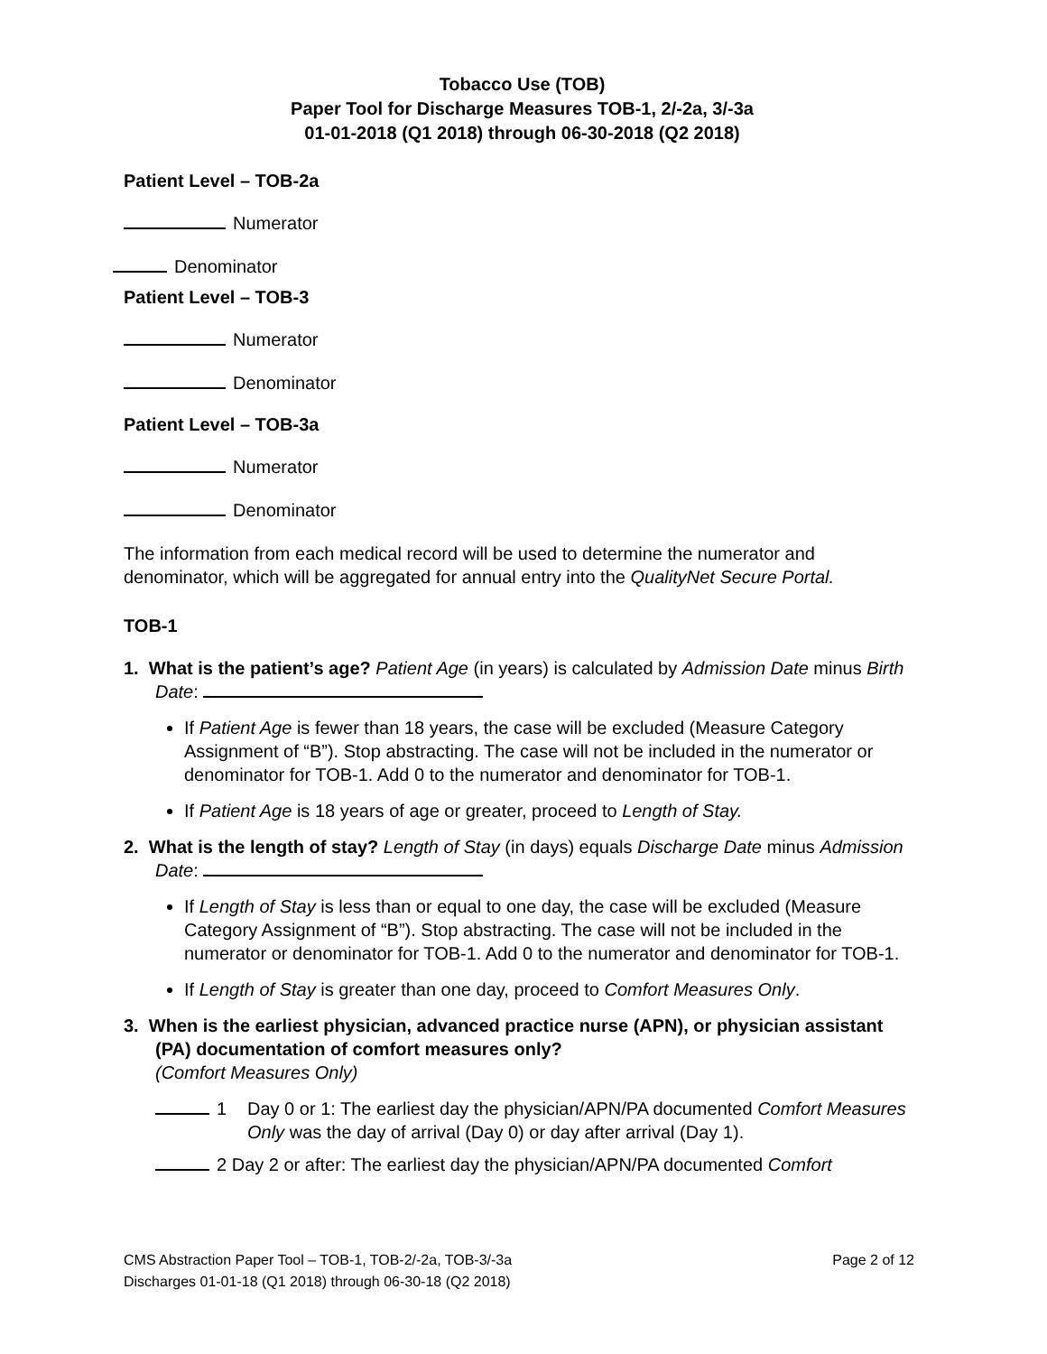Tobacco Use (TOB)
Paper Tool for Discharge Measures TOB-1, 2/-2a, 3/-3a
01-01-2018 (Q1 2018) through 06-30-2018 (Q2 2018)
Patient Level – TOB-2a
Numerator
Denominator
Patient Level – TOB-3
Numerator
Denominator
Patient Level – TOB-3a
Numerator
Denominator
The information from each medical record will be used to determine the numerator and denominator, which will be aggregated for annual entry into the QualityNet Secure Portal.
TOB-1
1. What is the patient’s age? Patient Age (in years) is calculated by Admission Date minus Birth Date:
If Patient Age is fewer than 18 years, the case will be excluded (Measure Category Assignment of “B”). Stop abstracting. The case will not be included in the numerator or denominator for TOB-1. Add 0 to the numerator and denominator for TOB-1.
If Patient Age is 18 years of age or greater, proceed to Length of Stay.
2. What is the length of stay? Length of Stay (in days) equals Discharge Date minus Admission Date:
If Length of Stay is less than or equal to one day, the case will be excluded (Measure Category Assignment of “B”). Stop abstracting. The case will not be included in the numerator or denominator for TOB-1. Add 0 to the numerator and denominator for TOB-1.
If Length of Stay is greater than one day, proceed to Comfort Measures Only.
3. When is the earliest physician, advanced practice nurse (APN), or physician assistant (PA) documentation of comfort measures only?
(Comfort Measures Only)
1 Day 0 or 1: The earliest day the physician/APN/PA documented Comfort Measures Only was the day of arrival (Day 0) or day after arrival (Day 1).
2 Day 2 or after: The earliest day the physician/APN/PA documented Comfort
Page 2 of 12 CMS Abstraction Paper Tool – TOB-1, TOB-2/-2a, TOB-3/-3a
Discharges 01-01-18 (Q1 2018) through 06-30-18 (Q2 2018)